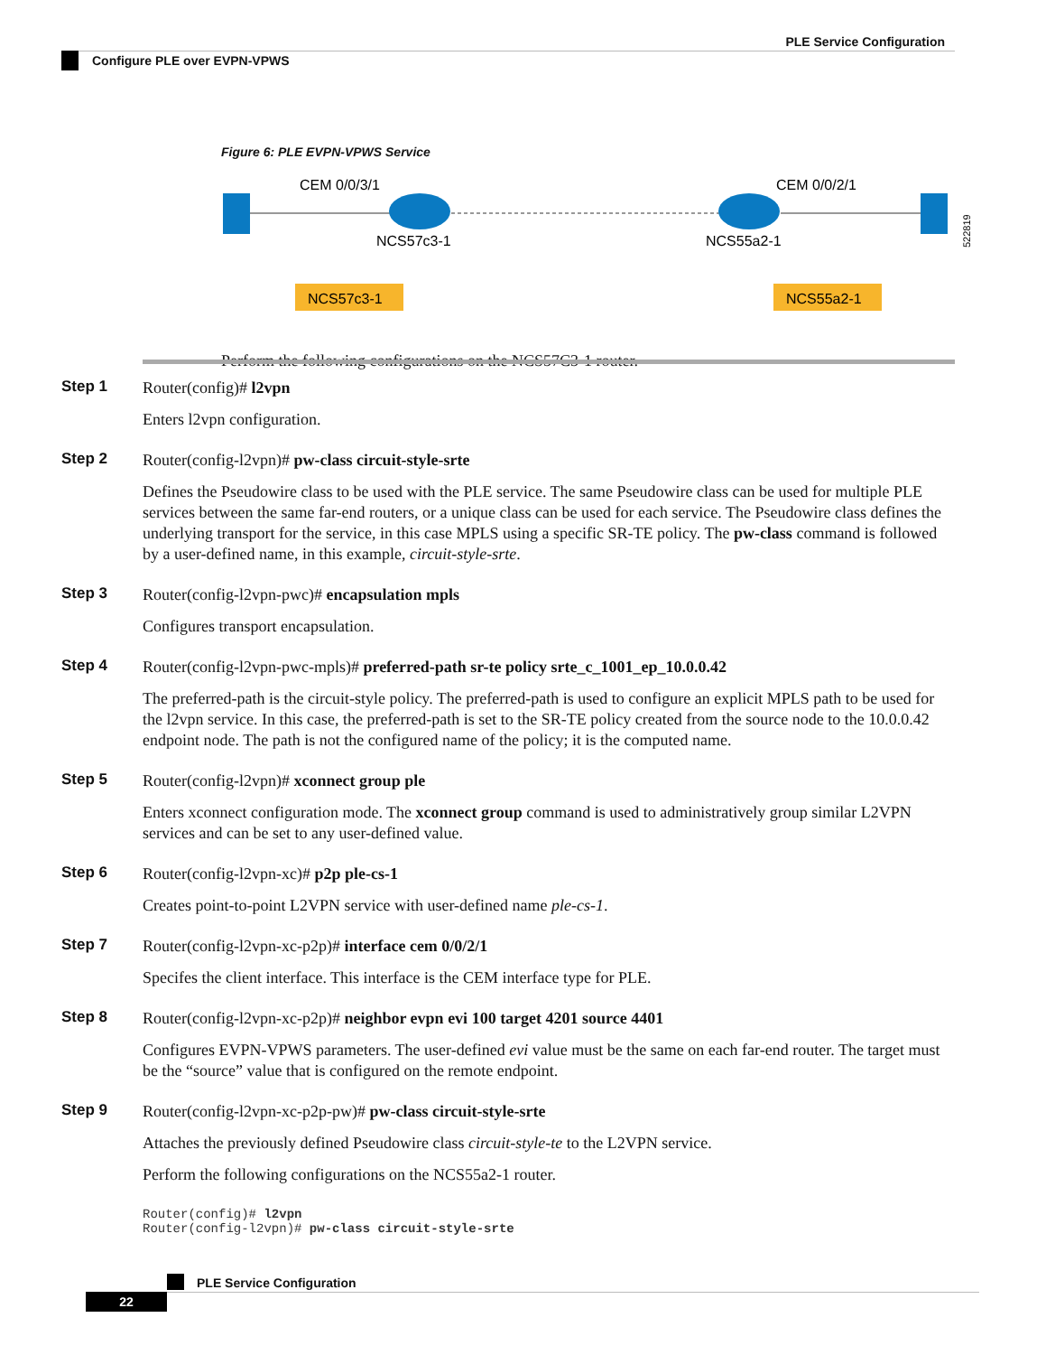PLE Service Configuration
Configure PLE over EVPN-VPWS
Figure 6: PLE EVPN-VPWS Service
CEM 0/0/3/1
CEM 0/0/2/1
NCS57c3-1
NCS55a2-1
NCS57c3-1
NCS55a2-1
522819
Perform the following configurations on the NCS57C3-1 router.
Step 1
Router(config)# l2vpn
Enters l2vpn configuration.
Step 2
Router(config-l2vpn)# pw-class circuit-style-srte
Defines the Pseudowire class to be used with the PLE service. The same Pseudowire class can be used for multiple PLE services between the same far-end routers, or a unique class can be used for each service. The Pseudowire class defines the underlying transport for the service, in this case MPLS using a specific SR-TE policy. The pw-class command is followed by a user-defined name, in this example, circuit-style-srte.
Step 3
Router(config-l2vpn-pwc)# encapsulation mpls
Configures transport encapsulation.
Step 4
Router(config-l2vpn-pwc-mpls)# preferred-path sr-te policy srte_c_1001_ep_10.0.0.42
The preferred-path is the circuit-style policy. The preferred-path is used to configure an explicit MPLS path to be used for the l2vpn service. In this case, the preferred-path is set to the SR-TE policy created from the source node to the 10.0.0.42 endpoint node. The path is not the configured name of the policy; it is the computed name.
Step 5
Router(config-l2vpn)# xconnect group ple
Enters xconnect configuration mode. The xconnect group command is used to administratively group similar L2VPN services and can be set to any user-defined value.
Step 6
Router(config-l2vpn-xc)# p2p ple-cs-1
Creates point-to-point L2VPN service with user-defined name ple-cs-1.
Step 7
Router(config-l2vpn-xc-p2p)# interface cem 0/0/2/1
Specifes the client interface. This interface is the CEM interface type for PLE.
Step 8
Router(config-l2vpn-xc-p2p)# neighbor evpn evi 100 target 4201 source 4401
Configures EVPN-VPWS parameters. The user-defined evi value must be the same on each far-end router. The target must be the “source” value that is configured on the remote endpoint.
Step 9
Router(config-l2vpn-xc-p2p-pw)# pw-class circuit-style-srte
Attaches the previously defined Pseudowire class circuit-style-te to the L2VPN service.
Perform the following configurations on the NCS55a2-1 router.
Router(config)# l2vpn
Router(config-l2vpn)# pw-class circuit-style-srte
PLE Service Configuration
22